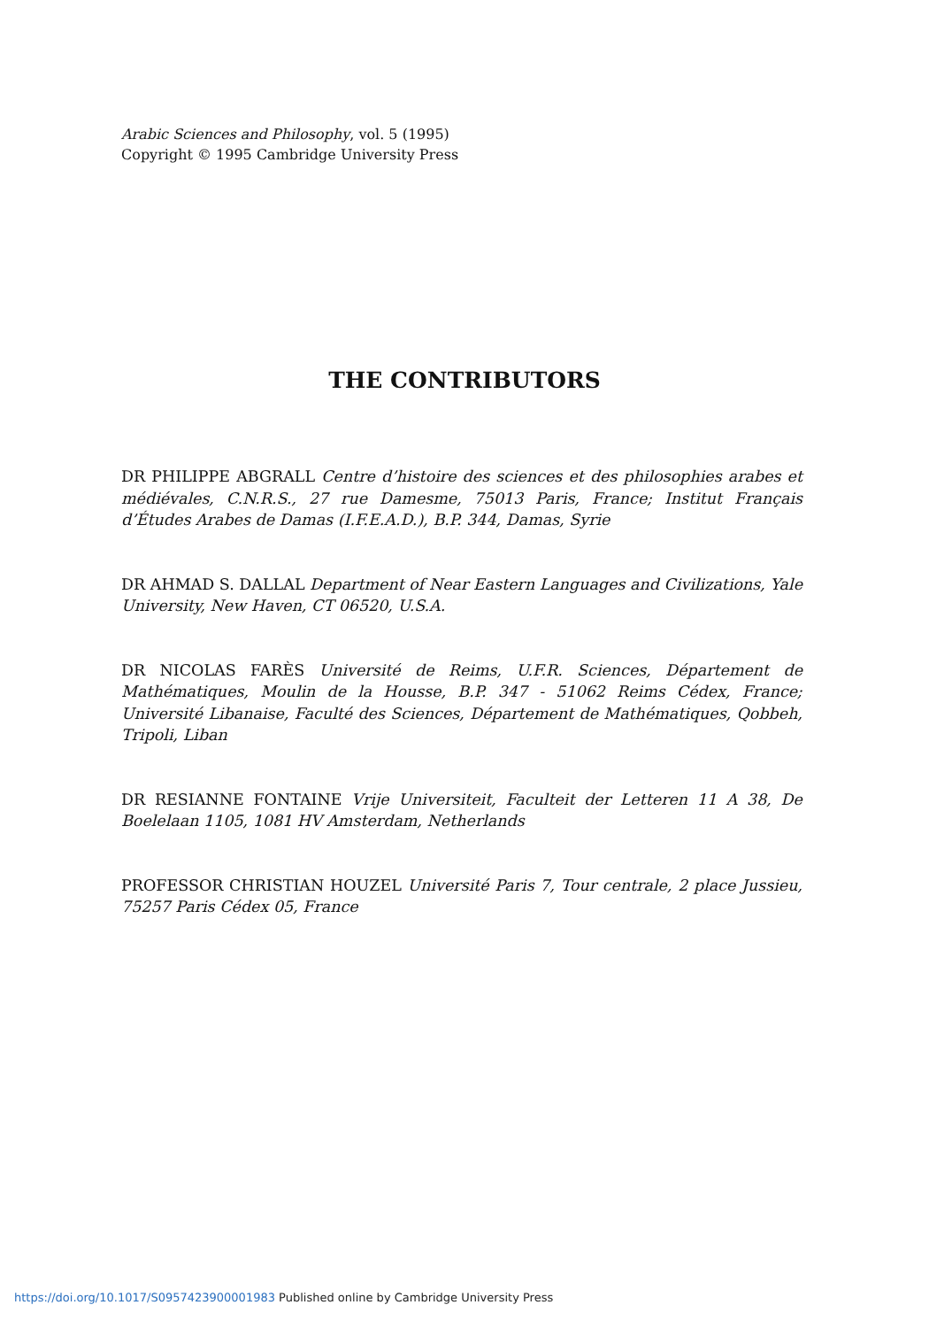Arabic Sciences and Philosophy, vol. 5 (1995)
Copyright © 1995 Cambridge University Press
THE CONTRIBUTORS
DR PHILIPPE ABGRALL Centre d’histoire des sciences et des philosophies arabes et médiévales, C.N.R.S., 27 rue Damesme, 75013 Paris, France; Institut Français d’Études Arabes de Damas (I.F.E.A.D.), B.P. 344, Damas, Syrie
DR AHMAD S. DALLAL Department of Near Eastern Languages and Civilizations, Yale University, New Haven, CT 06520, U.S.A.
DR NICOLAS FARÈS Université de Reims, U.F.R. Sciences, Département de Mathématiques, Moulin de la Housse, B.P. 347 - 51062 Reims Cédex, France; Université Libanaise, Faculté des Sciences, Département de Mathématiques, Qobbeh, Tripoli, Liban
DR RESIANNE FONTAINE Vrije Universiteit, Faculteit der Letteren 11 A 38, De Boelelaan 1105, 1081 HV Amsterdam, Netherlands
PROFESSOR CHRISTIAN HOUZEL Université Paris 7, Tour centrale, 2 place Jussieu, 75257 Paris Cédex 05, France
https://doi.org/10.1017/S0957423900001983 Published online by Cambridge University Press